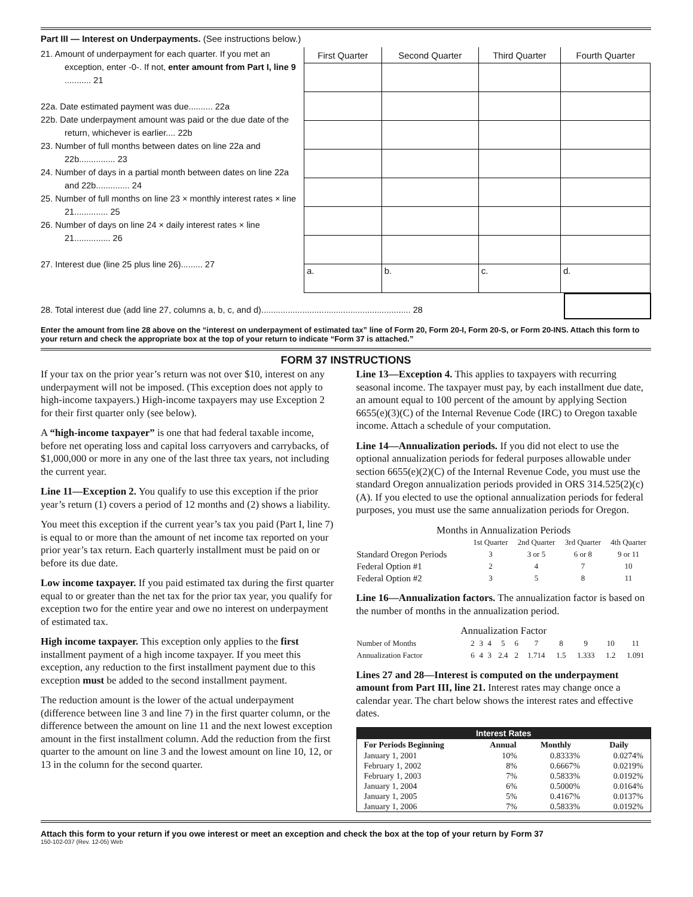Part III — Interest on Underpayments. (See instructions below.)
21. Amount of underpayment for each quarter. If you met an exception, enter -0-. If not, enter amount from Part I, line 9 ........... 21
22a. Date estimated payment was due.......... 22a
22b. Date underpayment amount was paid or the due date of the return, whichever is earlier.... 22b
23. Number of full months between dates on line 22a and 22b............... 23
24. Number of days in a partial month between dates on line 22a and 22b.............. 24
25. Number of full months on line 23 × monthly interest rates × line 21.............. 25
26. Number of days on line 24 × daily interest rates × line 21............... 26
27. Interest due (line 25 plus line 26)......... 27
| First Quarter | Second Quarter | Third Quarter | Fourth Quarter |
| --- | --- | --- | --- |
| a. | b. | c. | d. |
28. Total interest due (add line 27, columns a, b, c, and d).............................................................. 28
Enter the amount from line 28 above on the “interest on underpayment of estimated tax” line of Form 20, Form 20-I, Form 20-S, or Form 20-INS. Attach this form to your return and check the appropriate box at the top of your return to indicate “Form 37 is attached.”
FORM 37 INSTRUCTIONS
If your tax on the prior year’s return was not over $10, interest on any underpayment will not be imposed. (This exception does not apply to high-income taxpayers.) High-income taxpayers may use Exception 2 for their first quarter only (see below).
A “high-income taxpayer” is one that had federal taxable income, before net operating loss and capital loss carryovers and carrybacks, of $1,000,000 or more in any one of the last three tax years, not including the current year.
Line 11—Exception 2. You qualify to use this exception if the prior year’s return (1) covers a period of 12 months and (2) shows a liability.
You meet this exception if the current year’s tax you paid (Part I, line 7) is equal to or more than the amount of net income tax reported on your prior year’s tax return. Each quarterly installment must be paid on or before its due date.
Low income taxpayer. If you paid estimated tax during the first quarter equal to or greater than the net tax for the prior tax year, you qualify for exception two for the entire year and owe no interest on underpayment of estimated tax.
High income taxpayer. This exception only applies to the first installment payment of a high income taxpayer. If you meet this exception, any reduction to the first installment payment due to this exception must be added to the second installment payment.
The reduction amount is the lower of the actual underpayment (difference between line 3 and line 7) in the first quarter column, or the difference between the amount on line 11 and the next lowest exception amount in the first installment column. Add the reduction from the first quarter to the amount on line 3 and the lowest amount on line 10, 12, or 13 in the column for the second quarter.
Line 13—Exception 4. This applies to taxpayers with recurring seasonal income. The taxpayer must pay, by each installment due date, an amount equal to 100 percent of the amount by applying Section 6655(e)(3)(C) of the Internal Revenue Code (IRC) to Oregon taxable income. Attach a schedule of your computation.
Line 14—Annualization periods. If you did not elect to use the optional annualization periods for federal purposes allowable under section 6655(e)(2)(C) of the Internal Revenue Code, you must use the standard Oregon annualization periods provided in ORS 314.525(2)(c)(A). If you elected to use the optional annualization periods for federal purposes, you must use the same annualization periods for Oregon.
Months in Annualization Periods
| | 1st Quarter | 2nd Quarter | 3rd Quarter | 4th Quarter |
| Standard Oregon Periods | 3 | 3 or 5 | 6 or 8 | 9 or 11 |
| Federal Option #1 | 2 | 4 | 7 | 10 |
| Federal Option #2 | 3 | 5 | 8 | 11 |
Line 16—Annualization factors. The annualization factor is based on the number of months in the annualization period.
Annualization Factor
| Number of Months | 2 | 3 | 4 | 5 | 6 | 7 | 8 | 9 | 10 | 11 |
| Annualization Factor | 6 | 4 | 3 | 2.4 | 2 | 1.714 | 1.5 | 1.333 | 1.2 | 1.091 |
Lines 27 and 28—Interest is computed on the underpayment amount from Part III, line 21. Interest rates may change once a calendar year. The chart below shows the interest rates and effective dates.
| Interest Rates | | | |
| --- | --- | --- | --- |
| For Periods Beginning | Annual | Monthly | Daily |
| January 1, 2001 | 10% | 0.8333% | 0.0274% |
| February 1, 2002 | 8% | 0.6667% | 0.0219% |
| February 1, 2003 | 7% | 0.5833% | 0.0192% |
| January 1, 2004 | 6% | 0.5000% | 0.0164% |
| January 1, 2005 | 5% | 0.4167% | 0.0137% |
| January 1, 2006 | 7% | 0.5833% | 0.0192% |
Attach this form to your return if you owe interest or meet an exception and check the box at the top of your return by Form 37
150-102-037 (Rev. 12-05) Web